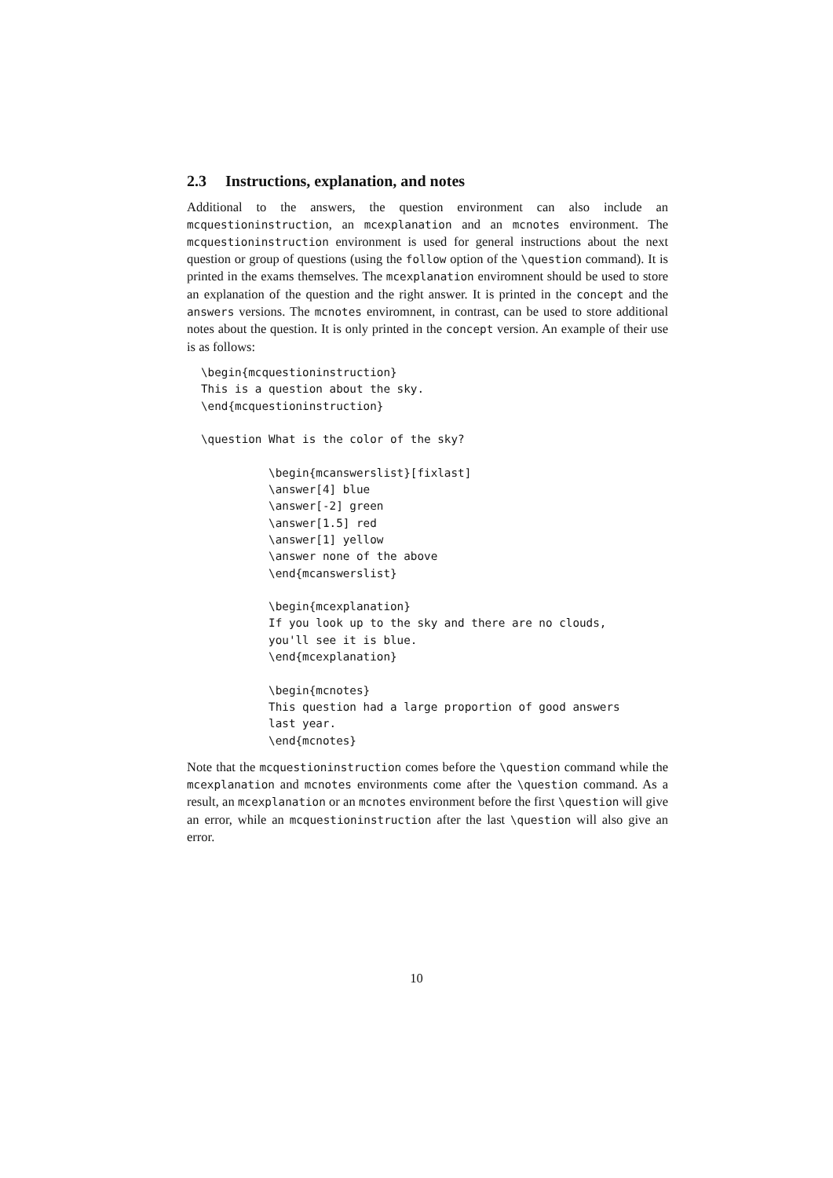2.3 Instructions, explanation, and notes
Additional to the answers, the question environment can also include an mcquestioninstruction, an mcexplanation and an mcnotes environment. The mcquestioninstruction environment is used for general instructions about the next question or group of questions (using the follow option of the \question command). It is printed in the exams themselves. The mcexplanation enviromnent should be used to store an explanation of the question and the right answer. It is printed in the concept and the answers versions. The mcnotes enviromnent, in contrast, can be used to store additional notes about the question. It is only printed in the concept version. An example of their use is as follows:
\begin{mcquestioninstruction}
This is a question about the sky.
\end{mcquestioninstruction}

\question What is the color of the sky?

          \begin{mcanswerslist}[fixlast]
          \answer[4] blue
          \answer[-2] green
          \answer[1.5] red
          \answer[1] yellow
          \answer none of the above
          \end{mcanswerslist}

          \begin{mcexplanation}
          If you look up to the sky and there are no clouds,
          you'll see it is blue.
          \end{mcexplanation}

          \begin{mcnotes}
          This question had a large proportion of good answers
          last year.
          \end{mcnotes}
Note that the mcquestioninstruction comes before the \question command while the mcexplanation and mcnotes environments come after the \question command. As a result, an mcexplanation or an mcnotes environment before the first \question will give an error, while an mcquestioninstruction after the last \question will also give an error.
10